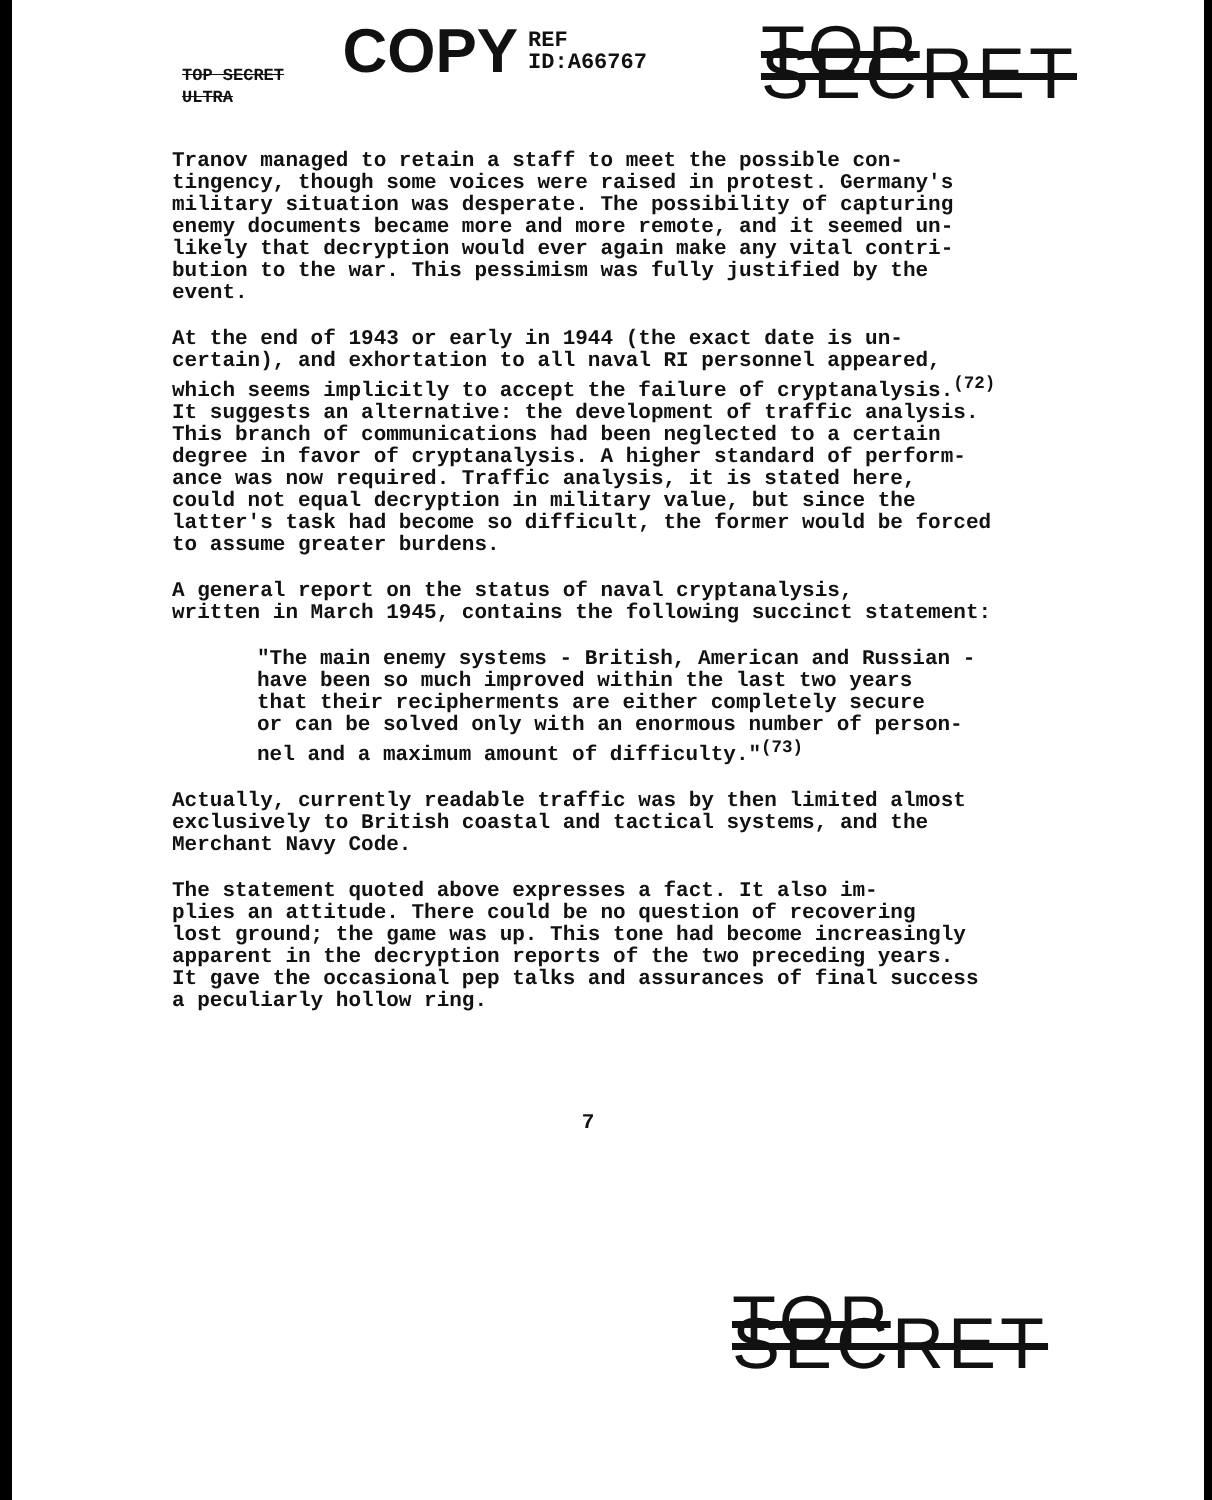TOP SECRET ULTRA COPY REF ID:A66767 TOP SECRET
Tranov managed to retain a staff to meet the possible con- tingency, though some voices were raised in protest. Germany's military situation was desperate. The possibility of capturing enemy documents became more and more remote, and it seemed un- likely that decryption would ever again make any vital contri- bution to the war. This pessimism was fully justified by the event.
At the end of 1943 or early in 1944 (the exact date is un- certain), and exhortation to all naval RI personnel appeared, which seems implicitly to accept the failure of cryptanalysis.<sup>(72)</sup> It suggests an alternative: the development of traffic analysis. This branch of communications had been neglected to a certain degree in favor of cryptanalysis. A higher standard of perform- ance was now required. Traffic analysis, it is stated here, could not equal decryption in military value, but since the latter's task had become so difficult, the former would be forced to assume greater burdens.
A general report on the status of naval cryptanalysis, written in March 1945, contains the following succinct statement:
"The main enemy systems - British, American and Russian - have been so much improved within the last two years that their recipherments are either completely secure or can be solved only with an enormous number of person- nel and a maximum amount of difficulty."<sup>(73)</sup>
Actually, currently readable traffic was by then limited almost exclusively to British coastal and tactical systems, and the Merchant Navy Code.
The statement quoted above expresses a fact. It also im- plies an attitude. There could be no question of recovering lost ground; the game was up. This tone had become increasingly apparent in the decryption reports of the two preceding years. It gave the occasional pep talks and assurances of final success a peculiarly hollow ring.
7
TOP SECRET